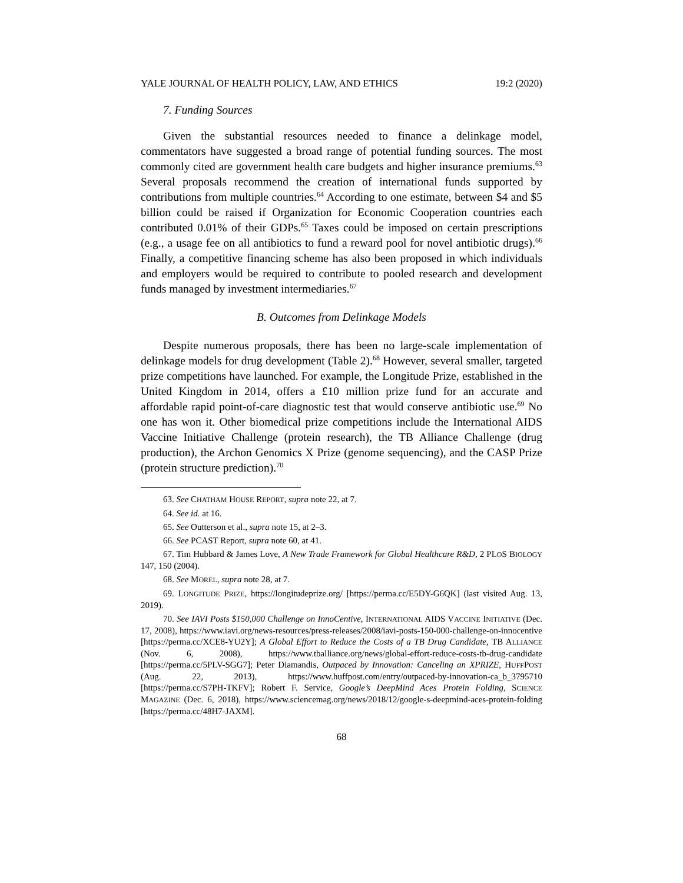YALE JOURNAL OF HEALTH POLICY, LAW, AND ETHICS 19:2 (2020)
7. Funding Sources
Given the substantial resources needed to finance a delinkage model, commentators have suggested a broad range of potential funding sources. The most commonly cited are government health care budgets and higher insurance premiums.<sup>63</sup> Several proposals recommend the creation of international funds supported by contributions from multiple countries.<sup>64</sup> According to one estimate, between $4 and $5 billion could be raised if Organization for Economic Cooperation countries each contributed 0.01% of their GDPs.<sup>65</sup> Taxes could be imposed on certain prescriptions (e.g., a usage fee on all antibiotics to fund a reward pool for novel antibiotic drugs).<sup>66</sup> Finally, a competitive financing scheme has also been proposed in which individuals and employers would be required to contribute to pooled research and development funds managed by investment intermediaries.<sup>67</sup>
B. Outcomes from Delinkage Models
Despite numerous proposals, there has been no large-scale implementation of delinkage models for drug development (Table 2).<sup>68</sup> However, several smaller, targeted prize competitions have launched. For example, the Longitude Prize, established in the United Kingdom in 2014, offers a £10 million prize fund for an accurate and affordable rapid point-of-care diagnostic test that would conserve antibiotic use.<sup>69</sup> No one has won it. Other biomedical prize competitions include the International AIDS Vaccine Initiative Challenge (protein research), the TB Alliance Challenge (drug production), the Archon Genomics X Prize (genome sequencing), and the CASP Prize (protein structure prediction).<sup>70</sup>
63. See CHATHAM HOUSE REPORT, supra note 22, at 7.
64. See id. at 16.
65. See Outterson et al., supra note 15, at 2–3.
66. See PCAST Report, supra note 60, at 41.
67. Tim Hubbard & James Love, A New Trade Framework for Global Healthcare R&D, 2 PLOS BIOLOGY 147, 150 (2004).
68. See MOREL, supra note 28, at 7.
69. LONGITUDE PRIZE, https://longitudeprize.org/ [https://perma.cc/E5DY-G6QK] (last visited Aug. 13, 2019).
70. See IAVI Posts $150,000 Challenge on InnoCentive, INTERNATIONAL AIDS VACCINE INITIATIVE (Dec. 17, 2008), https://www.iavi.org/news-resources/press-releases/2008/iavi-posts-150-000-challenge-on-innocentive [https://perma.cc/XCE8-YU2Y]; A Global Effort to Reduce the Costs of a TB Drug Candidate, TB ALLIANCE (Nov. 6, 2008), https://www.tballiance.org/news/global-effort-reduce-costs-tb-drug-candidate [https://perma.cc/5PLV-SGG7]; Peter Diamandis, Outpaced by Innovation: Canceling an XPRIZE, HUFFPOST (Aug. 22, 2013), https://www.huffpost.com/entry/outpaced-by-innovation-ca_b_3795710 [https://perma.cc/S7PH-TKFV]; Robert F. Service, Google’s DeepMind Aces Protein Folding, SCIENCE MAGAZINE (Dec. 6, 2018), https://www.sciencemag.org/news/2018/12/google-s-deepmind-aces-protein-folding [https://perma.cc/48H7-JAXM].
68